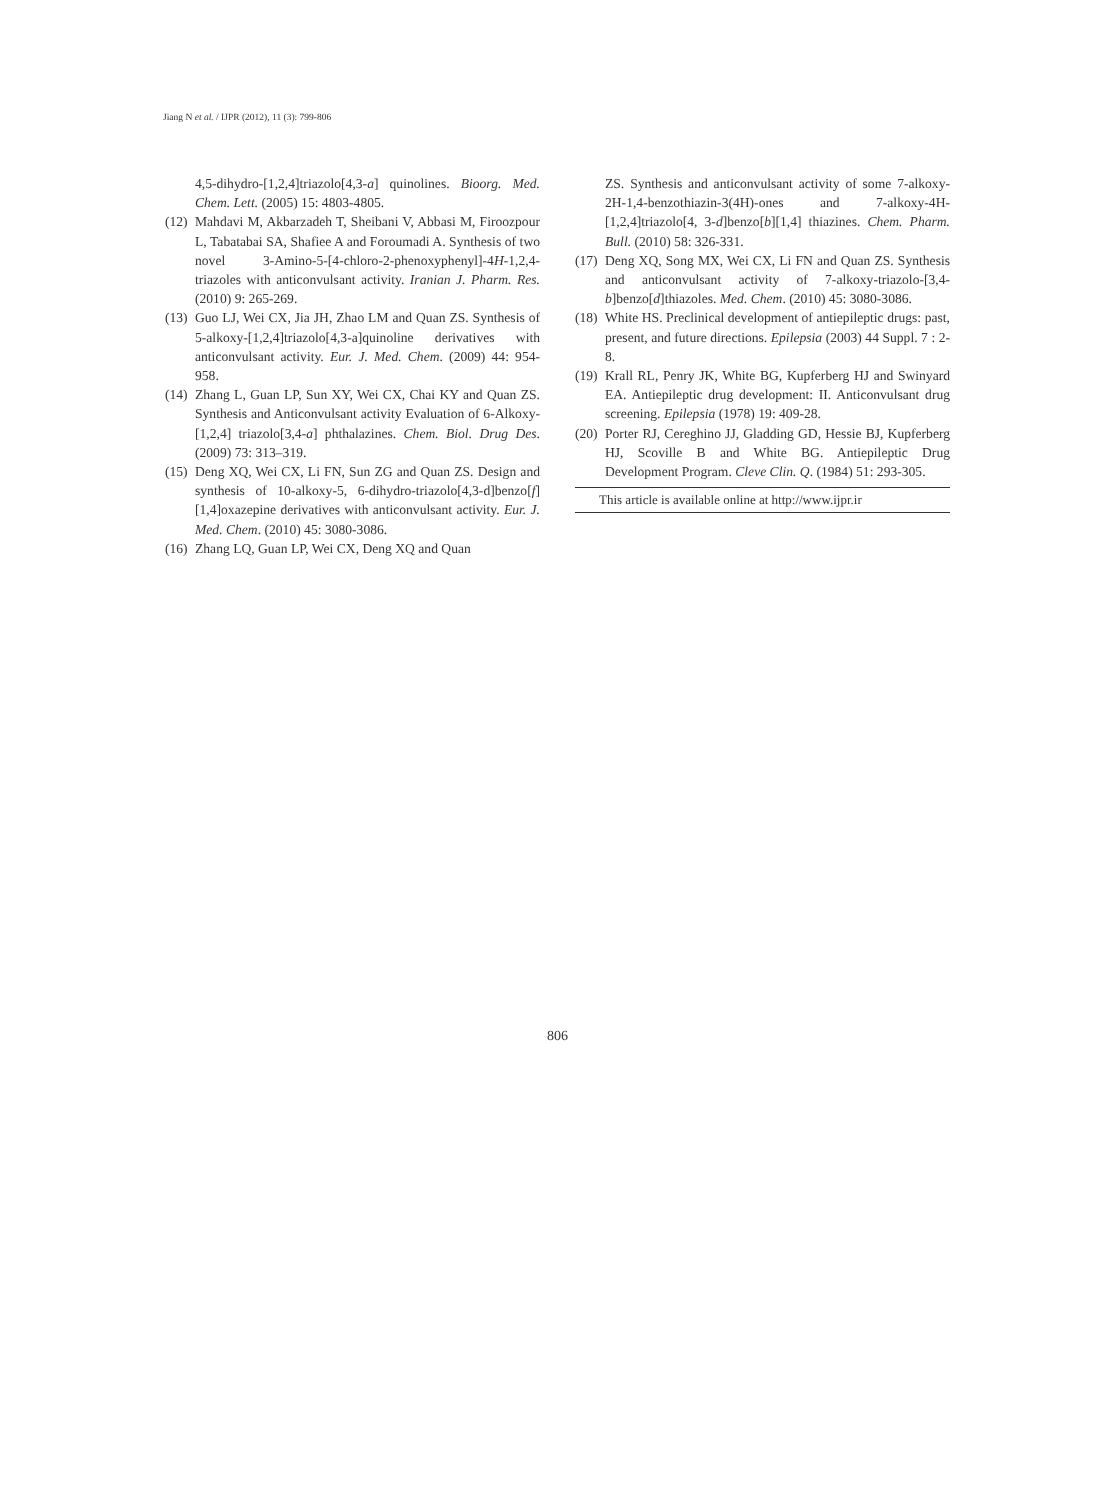Jiang N et al. / IJPR (2012), 11 (3): 799-806
4,5-dihydro-[1,2,4]triazolo[4,3-a] quinolines. Bioorg. Med. Chem. Lett. (2005) 15: 4803-4805.
(12) Mahdavi M, Akbarzadeh T, Sheibani V, Abbasi M, Firoozpour L, Tabatabai SA, Shafiee A and Foroumadi A. Synthesis of two novel 3-Amino-5-[4-chloro-2-phenoxyphenyl]-4H-1,2,4-triazoles with anticonvulsant activity. Iranian J. Pharm. Res.(2010) 9: 265-269.
(13) Guo LJ, Wei CX, Jia JH, Zhao LM and Quan ZS. Synthesis of 5-alkoxy-[1,2,4]triazolo[4,3-a]quinoline derivatives with anticonvulsant activity. Eur. J. Med. Chem. (2009) 44: 954-958.
(14) Zhang L, Guan LP, Sun XY, Wei CX, Chai KY and Quan ZS. Synthesis and Anticonvulsant activity Evaluation of 6-Alkoxy-[1,2,4] triazolo[3,4-a] phthalazines. Chem. Biol. Drug Des. (2009) 73: 313–319.
(15) Deng XQ, Wei CX, Li FN, Sun ZG and Quan ZS. Design and synthesis of 10-alkoxy-5, 6-dihydro-triazolo[4,3-d]benzo[f][1,4]oxazepine derivatives with anticonvulsant activity. Eur. J. Med. Chem. (2010) 45: 3080-3086.
(16) Zhang LQ, Guan LP, Wei CX, Deng XQ and Quan
ZS. Synthesis and anticonvulsant activity of some 7-alkoxy-2H-1,4-benzothiazin-3(4H)-ones and 7-alkoxy-4H-[1,2,4]triazolo[4, 3-d]benzo[b][1,4] thiazines. Chem. Pharm. Bull. (2010) 58: 326-331.
(17) Deng XQ, Song MX, Wei CX, Li FN and Quan ZS. Synthesis and anticonvulsant activity of 7-alkoxy-triazolo-[3,4-b]benzo[d]thiazoles. Med. Chem. (2010) 45: 3080-3086.
(18) White HS. Preclinical development of antiepileptic drugs: past, present, and future directions. Epilepsia (2003) 44 Suppl. 7 : 2-8.
(19) Krall RL, Penry JK, White BG, Kupferberg HJ and Swinyard EA. Antiepileptic drug development: II. Anticonvulsant drug screening. Epilepsia (1978) 19: 409-28.
(20) Porter RJ, Cereghino JJ, Gladding GD, Hessie BJ, Kupferberg HJ, Scoville B and White BG. Antiepileptic Drug Development Program. Cleve Clin. Q. (1984) 51: 293-305.
This article is available online at http://www.ijpr.ir
806